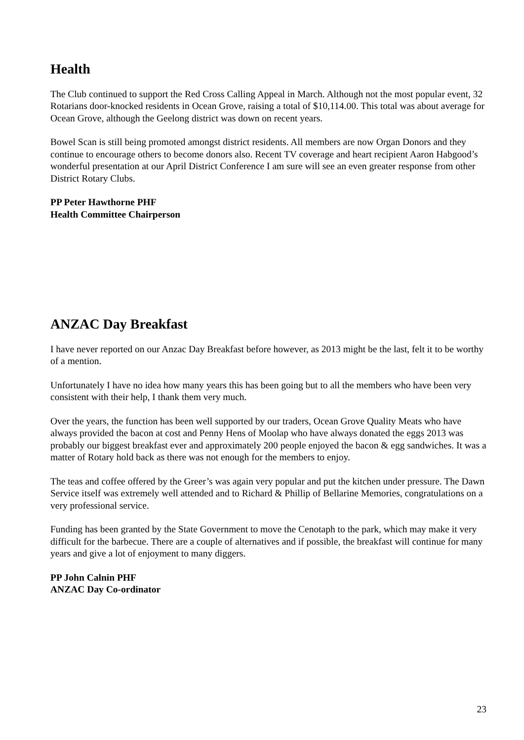Health
The Club continued to support the Red Cross Calling Appeal in March. Although not the most popular event, 32 Rotarians door-knocked residents in Ocean Grove, raising a total of $10,114.00. This total was about average for Ocean Grove, although the Geelong district was down on recent years.
Bowel Scan is still being promoted amongst district residents. All members are now Organ Donors and they continue to encourage others to become donors also. Recent TV coverage and heart recipient Aaron Habgood’s wonderful presentation at our April District Conference I am sure will see an even greater response from other District Rotary Clubs.
PP Peter Hawthorne PHF
Health Committee Chairperson
ANZAC Day Breakfast
I have never reported on our Anzac Day Breakfast before however, as 2013 might be the last, felt it to be worthy of a mention.
Unfortunately I have no idea how many years this has been going but to all the members who have been very consistent with their help, I thank them very much.
Over the years, the function has been well supported by our traders, Ocean Grove Quality Meats who have always provided the bacon at cost and Penny Hens of Moolap who have always donated the eggs 2013 was probably our biggest breakfast ever and approximately 200 people enjoyed the bacon & egg sandwiches. It was a matter of Rotary hold back as there was not enough for the members to enjoy.
The teas and coffee offered by the Greer’s was again very popular and put the kitchen under pressure. The Dawn Service itself was extremely well attended and to Richard & Phillip of Bellarine Memories, congratulations on a very professional service.
Funding has been granted by the State Government to move the Cenotaph to the park, which may make it very difficult for the barbecue. There are a couple of alternatives and if possible, the breakfast will continue for many years and give a lot of enjoyment to many diggers.
PP John Calnin PHF
ANZAC Day Co-ordinator
23